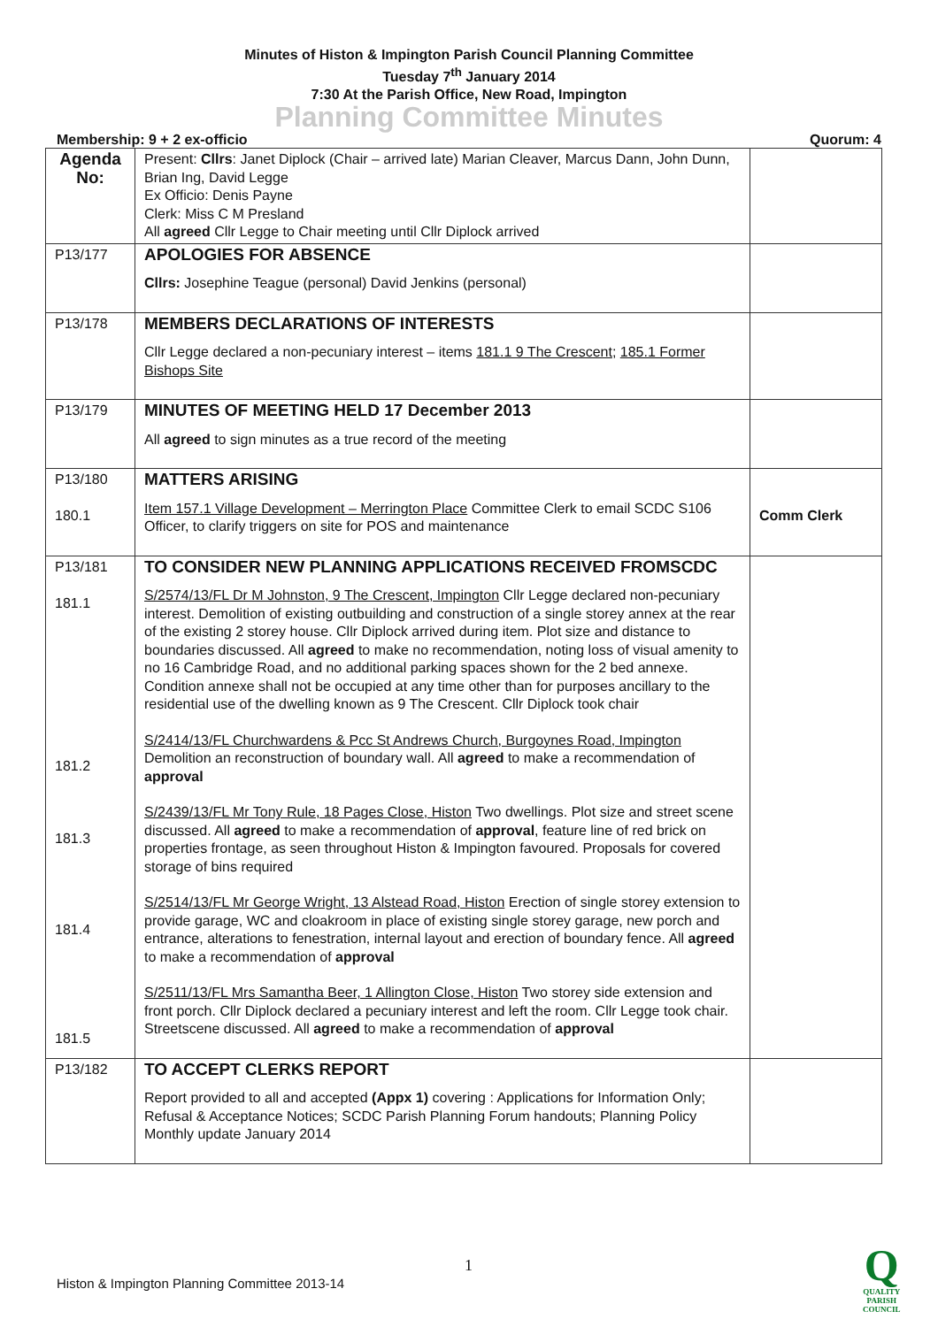Minutes of Histon & Impington Parish Council Planning Committee
Tuesday 7<sup>th</sup> January 2014
7:30 At the Parish Office, New Road, Impington
Planning Committee Minutes
Membership: 9 + 2 ex-officio Quorum: 4
| Agenda No: | Present: Cllrs : Janet Diplock (Chair – arrived late) Marian Cleaver, Marcus Dann, John Dunn, Brian Ing, David Legge Ex Officio: Denis Payne Clerk: Miss C M Presland All agreed Cllr Legge to Chair meeting until Cllr Diplock arrived | |
| P13/177 | APOLOGIES FOR ABSENCE Cllrs: Josephine Teague (personal) David Jenkins (personal) | |
| P13/178 | MEMBERS DECLARATIONS OF INTERESTS Cllr Legge declared a non-pecuniary interest – items 181.1 9 The Crescent ; 185.1 Former Bishops Site | |
| P13/179 | MINUTES OF MEETING HELD 17 December 2013 All agreed to sign minutes as a true record of the meeting | |
| P13/180 180.1 | MATTERS ARISING Item 157.1 Village Development – Merrington Place Committee Clerk to email SCDC S106 Officer, to clarify triggers on site for POS and maintenance | Comm Clerk |
| P13/181 181.1 181.2 181.3 181.4 181.5 | TO CONSIDER NEW PLANNING APPLICATIONS RECEIVED FROMSCDC S/2574/13/FL Dr M Johnston, 9 The Crescent, Impington Cllr Legge declared non-pecuniary interest. Demolition of existing outbuilding and construction of a single storey annex at the rear of the existing 2 storey house. Cllr Diplock arrived during item. Plot size and distance to boundaries discussed. All agreed to make no recommendation, noting loss of visual amenity to no 16 Cambridge Road, and no additional parking spaces shown for the 2 bed annexe. Condition annexe shall not be occupied at any time other than for purposes ancillary to the residential use of the dwelling known as 9 The Crescent. Cllr Diplock took chair S/2414/13/FL Churchwardens & Pcc St Andrews Church, Burgoynes Road, Impington Demolition an reconstruction of boundary wall. All agreed to make a recommendation of approval S/2439/13/FL Mr Tony Rule, 18 Pages Close, Histon Two dwellings. Plot size and street scene discussed. All agreed to make a recommendation of approval , feature line of red brick on properties frontage, as seen throughout Histon & Impington favoured. Proposals for covered storage of bins required S/2514/13/FL Mr George Wright, 13 Alstead Road, Histon Erection of single storey extension to provide garage, WC and cloakroom in place of existing single storey garage, new porch and entrance, alterations to fenestration, internal layout and erection of boundary fence. All agreed to make a recommendation of approval S/2511/13/FL Mrs Samantha Beer, 1 Allington Close, Histon Two storey side extension and front porch. Cllr Diplock declared a pecuniary interest and left the room. Cllr Legge took chair. Streetscene discussed. All agreed to make a recommendation of approval | |
| P13/182 | TO ACCEPT CLERKS REPORT Report provided to all and accepted (Appx 1) covering : Applications for Information Only; Refusal & Acceptance Notices; SCDC Parish Planning Forum handouts; Planning Policy Monthly update January 2014 | |
1
Histon & Impington Planning Committee 2013-14
Q
QUALITY
PARISH
COUNCIL